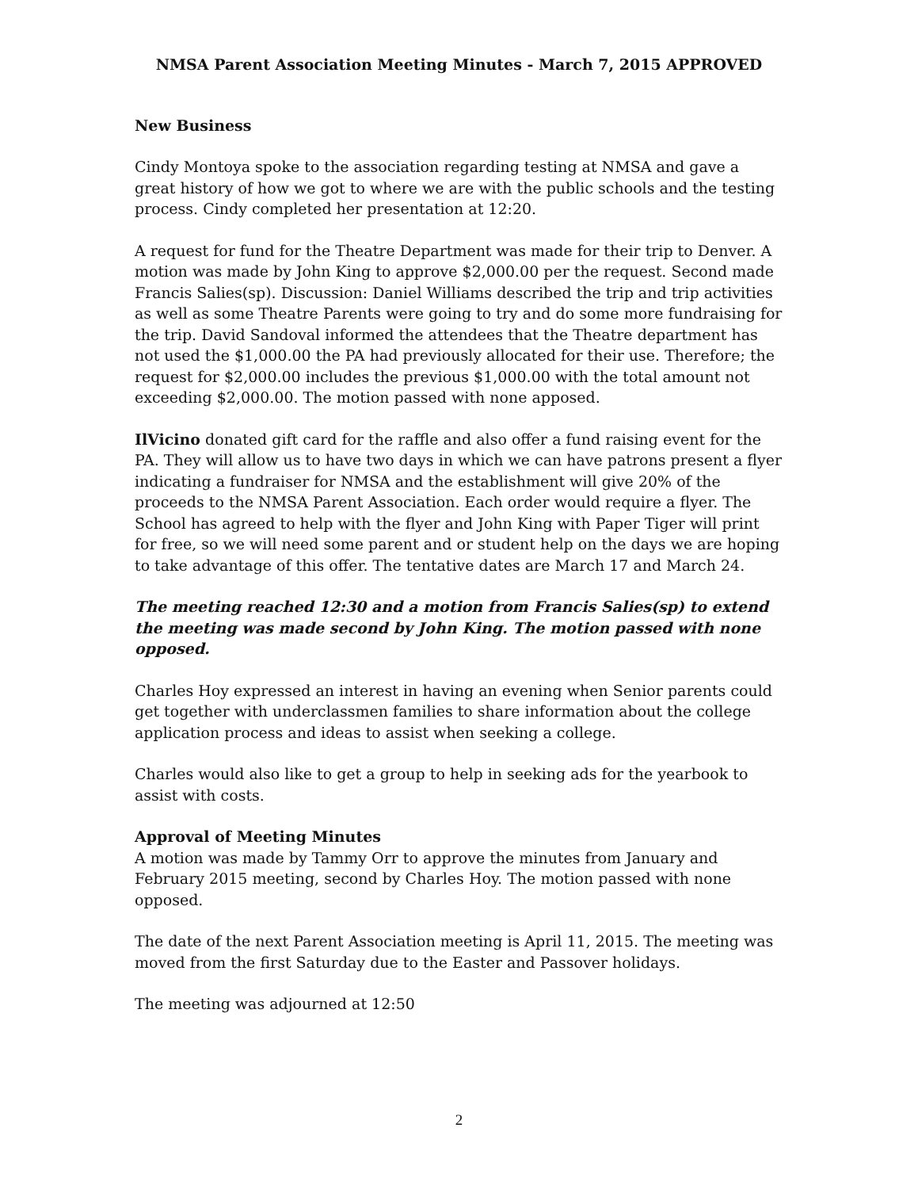NMSA Parent Association Meeting Minutes - March 7, 2015 APPROVED
New Business
Cindy Montoya spoke to the association regarding testing at NMSA and gave a great history of how we got to where we are with the public schools and the testing process. Cindy completed her presentation at 12:20.
A request for fund for the Theatre Department was made for their trip to Denver. A motion was made by John King to approve $2,000.00 per the request. Second made Francis Salies(sp). Discussion: Daniel Williams described the trip and trip activities as well as some Theatre Parents were going to try and do some more fundraising for the trip. David Sandoval informed the attendees that the Theatre department has not used the $1,000.00 the PA had previously allocated for their use. Therefore; the request for $2,000.00 includes the previous $1,000.00 with the total amount not exceeding $2,000.00. The motion passed with none apposed.
IlVicino donated gift card for the raffle and also offer a fund raising event for the PA. They will allow us to have two days in which we can have patrons present a flyer indicating a fundraiser for NMSA and the establishment will give 20% of the proceeds to the NMSA Parent Association. Each order would require a flyer. The School has agreed to help with the flyer and John King with Paper Tiger will print for free, so we will need some parent and or student help on the days we are hoping to take advantage of this offer. The tentative dates are March 17 and March 24.
The meeting reached 12:30 and a motion from Francis Salies(sp) to extend the meeting was made second by John King. The motion passed with none opposed.
Charles Hoy expressed an interest in having an evening when Senior parents could get together with underclassmen families to share information about the college application process and ideas to assist when seeking a college.
Charles would also like to get a group to help in seeking ads for the yearbook to assist with costs.
Approval of Meeting Minutes
A motion was made by Tammy Orr to approve the minutes from January and February 2015 meeting, second by Charles Hoy. The motion passed with none opposed.
The date of the next Parent Association meeting is April 11, 2015. The meeting was moved from the first Saturday due to the Easter and Passover holidays.
The meeting was adjourned at 12:50
2